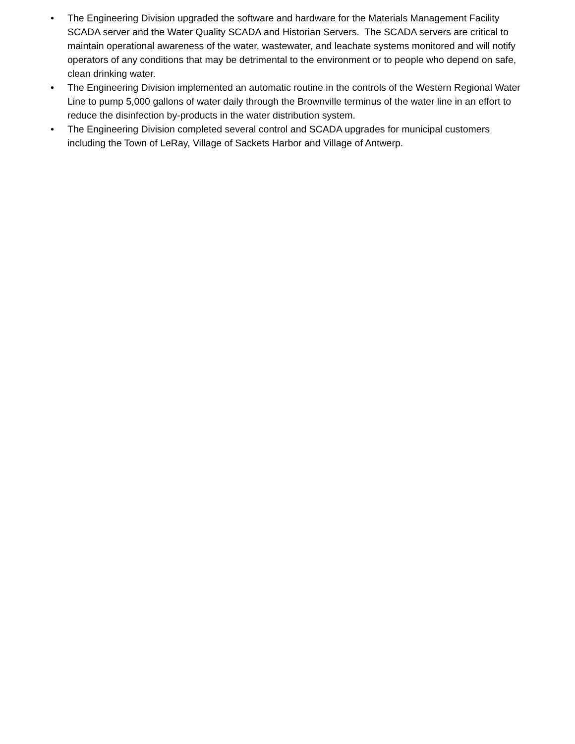• The Engineering Division upgraded the software and hardware for the Materials Management Facility SCADA server and the Water Quality SCADA and Historian Servers. The SCADA servers are critical to maintain operational awareness of the water, wastewater, and leachate systems monitored and will notify operators of any conditions that may be detrimental to the environment or to people who depend on safe, clean drinking water.
• The Engineering Division implemented an automatic routine in the controls of the Western Regional Water Line to pump 5,000 gallons of water daily through the Brownville terminus of the water line in an effort to reduce the disinfection by-products in the water distribution system.
• The Engineering Division completed several control and SCADA upgrades for municipal customers including the Town of LeRay, Village of Sackets Harbor and Village of Antwerp.